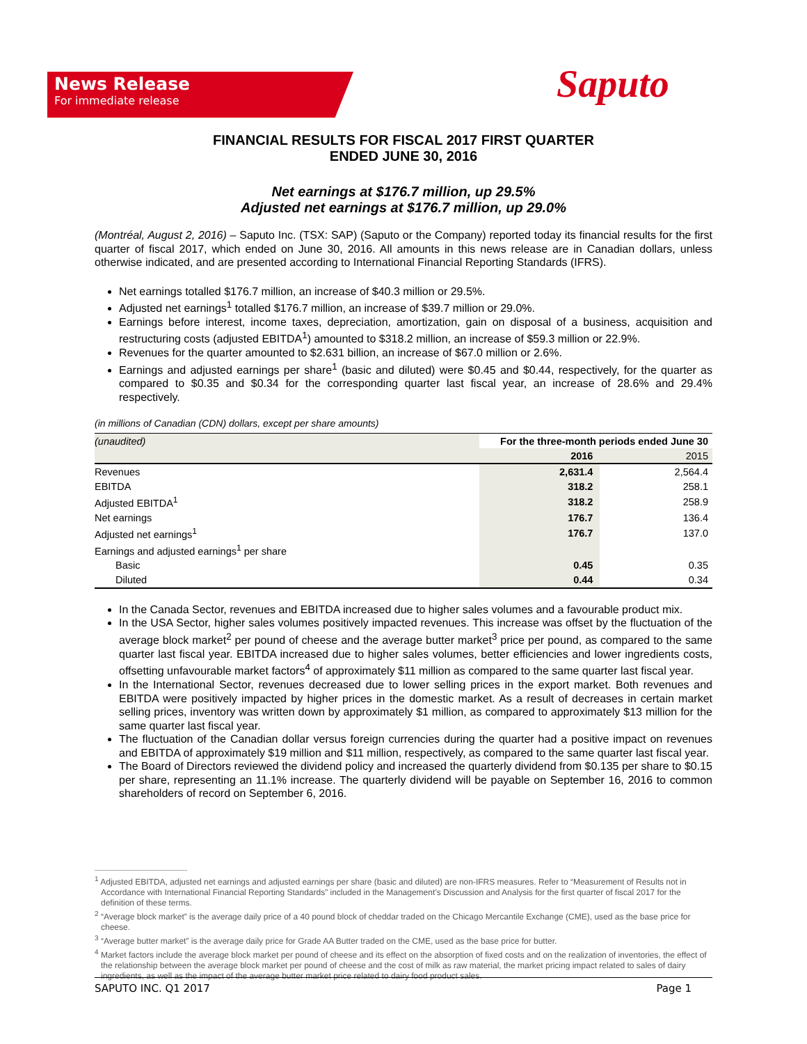News Release
For immediate release
Saputo
FINANCIAL RESULTS FOR FISCAL 2017 FIRST QUARTER
ENDED JUNE 30, 2016
Net earnings at $176.7 million, up 29.5%
Adjusted net earnings at $176.7 million, up 29.0%
(Montréal, August 2, 2016) – Saputo Inc. (TSX: SAP) (Saputo or the Company) reported today its financial results for the first quarter of fiscal 2017, which ended on June 30, 2016. All amounts in this news release are in Canadian dollars, unless otherwise indicated, and are presented according to International Financial Reporting Standards (IFRS).
Net earnings totalled $176.7 million, an increase of $40.3 million or 29.5%.
Adjusted net earnings<sup>1</sup> totalled $176.7 million, an increase of $39.7 million or 29.0%.
Earnings before interest, income taxes, depreciation, amortization, gain on disposal of a business, acquisition and restructuring costs (adjusted EBITDA<sup>1</sup>) amounted to $318.2 million, an increase of $59.3 million or 22.9%.
Revenues for the quarter amounted to $2.631 billion, an increase of $67.0 million or 2.6%.
Earnings and adjusted earnings per share<sup>1</sup> (basic and diluted) were $0.45 and $0.44, respectively, for the quarter as compared to $0.35 and $0.34 for the corresponding quarter last fiscal year, an increase of 28.6% and 29.4% respectively.
(in millions of Canadian (CDN) dollars, except per share amounts)
| (unaudited) | For the three-month periods ended June 30 | |
| | 2016 | 2015 |
| Revenues | 2,631.4 | 2,564.4 |
| EBITDA | 318.2 | 258.1 |
| Adjusted EBITDA<sup>1</sup> | 318.2 | 258.9 |
| Net earnings | 176.7 | 136.4 |
| Adjusted net earnings<sup>1</sup> | 176.7 | 137.0 |
| Earnings and adjusted earnings<sup>1</sup> per share | | |
| Basic | 0.45 | 0.35 |
| Diluted | 0.44 | 0.34 |
In the Canada Sector, revenues and EBITDA increased due to higher sales volumes and a favourable product mix.
In the USA Sector, higher sales volumes positively impacted revenues. This increase was offset by the fluctuation of the average block market<sup>2</sup> per pound of cheese and the average butter market<sup>3</sup> price per pound, as compared to the same quarter last fiscal year. EBITDA increased due to higher sales volumes, better efficiencies and lower ingredients costs, offsetting unfavourable market factors<sup>4</sup> of approximately $11 million as compared to the same quarter last fiscal year.
In the International Sector, revenues decreased due to lower selling prices in the export market. Both revenues and EBITDA were positively impacted by higher prices in the domestic market. As a result of decreases in certain market selling prices, inventory was written down by approximately $1 million, as compared to approximately $13 million for the same quarter last fiscal year.
The fluctuation of the Canadian dollar versus foreign currencies during the quarter had a positive impact on revenues and EBITDA of approximately $19 million and $11 million, respectively, as compared to the same quarter last fiscal year.
The Board of Directors reviewed the dividend policy and increased the quarterly dividend from $0.135 per share to $0.15 per share, representing an 11.1% increase. The quarterly dividend will be payable on September 16, 2016 to common shareholders of record on September 6, 2016.
<sup>1</sup> Adjusted EBITDA, adjusted net earnings and adjusted earnings per share (basic and diluted) are non-IFRS measures. Refer to “Measurement of Results not in Accordance with International Financial Reporting Standards” included in the Management’s Discussion and Analysis for the first quarter of fiscal 2017 for the definition of these terms.
<sup>2</sup> “Average block market” is the average daily price of a 40 pound block of cheddar traded on the Chicago Mercantile Exchange (CME), used as the base price for cheese.
<sup>3</sup> “Average butter market” is the average daily price for Grade AA Butter traded on the CME, used as the base price for butter.
<sup>4</sup> Market factors include the average block market per pound of cheese and its effect on the absorption of fixed costs and on the realization of inventories, the effect of the relationship between the average block market per pound of cheese and the cost of milk as raw material, the market pricing impact related to sales of dairy ingredients, as well as the impact of the average butter market price related to dairy food product sales.
SAPUTO INC. Q1 2017 Page 1